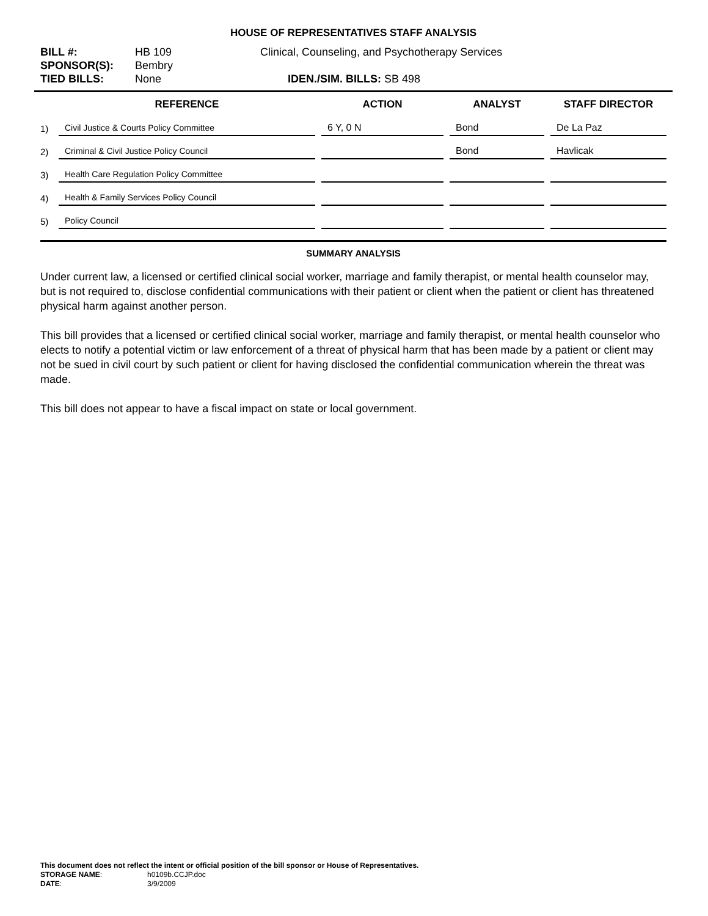HOUSE OF REPRESENTATIVES STAFF ANALYSIS
| BILL #: | HB 109 | Clinical, Counseling, and Psychotherapy Services |
| SPONSOR(S): | Bembry | |
| TIED BILLS: | None | IDEN./SIM. BILLS: SB 498 |
| | REFERENCE | ACTION | ANALYST | STAFF DIRECTOR |
| --- | --- | --- | --- | --- |
| 1) | Civil Justice & Courts Policy Committee | 6 Y, 0 N | Bond | De La Paz |
| 2) | Criminal & Civil Justice Policy Council | | Bond | Havlicak |
| 3) | Health Care Regulation Policy Committee | | | |
| 4) | Health & Family Services Policy Council | | | |
| 5) | Policy Council | | | |
SUMMARY ANALYSIS
Under current law, a licensed or certified clinical social worker, marriage and family therapist, or mental health counselor may, but is not required to, disclose confidential communications with their patient or client when the patient or client has threatened physical harm against another person.
This bill provides that a licensed or certified clinical social worker, marriage and family therapist, or mental health counselor who elects to notify a potential victim or law enforcement of a threat of physical harm that has been made by a patient or client may not be sued in civil court by such patient or client for having disclosed the confidential communication wherein the threat was made.
This bill does not appear to have a fiscal impact on state or local government.
This document does not reflect the intent or official position of the bill sponsor or House of Representatives.
| STORAGE NAME : | h0109b.CCJP.doc |
| DATE : | 3/9/2009 |